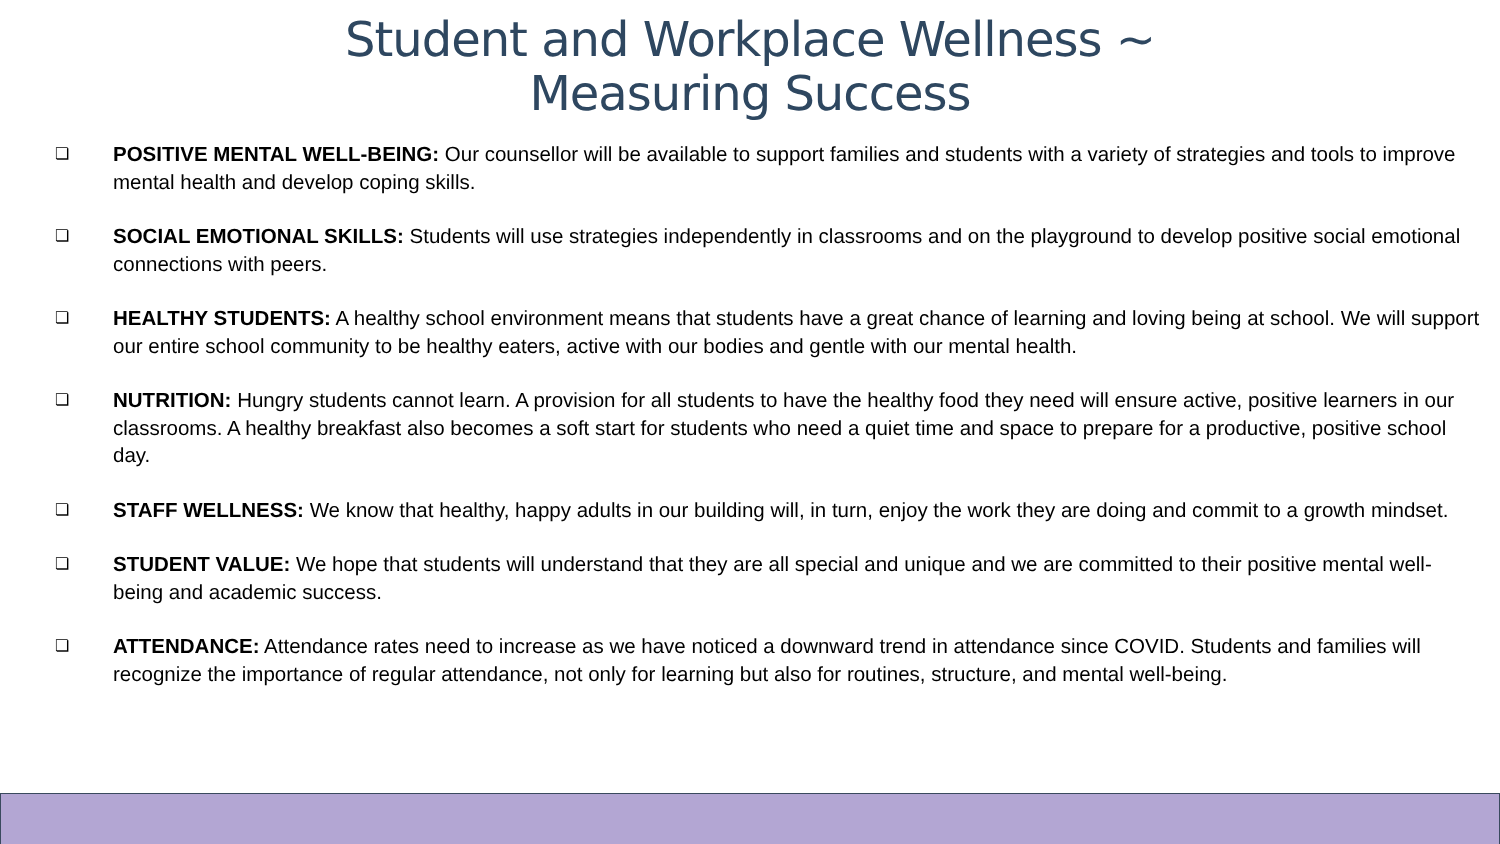Student and Workplace Wellness ~
Measuring Success
❏ POSITIVE MENTAL WELL-BEING: Our counsellor will be available to support families and students with a variety of strategies and tools to improve mental health and develop coping skills.
❏ SOCIAL EMOTIONAL SKILLS: Students will use strategies independently in classrooms and on the playground to develop positive social emotional connections with peers.
❏ HEALTHY STUDENTS: A healthy school environment means that students have a great chance of learning and loving being at school. We will support our entire school community to be healthy eaters, active with our bodies and gentle with our mental health.
❏ NUTRITION: Hungry students cannot learn. A provision for all students to have the healthy food they need will ensure active, positive learners in our classrooms. A healthy breakfast also becomes a soft start for students who need a quiet time and space to prepare for a productive, positive school day.
❏ STAFF WELLNESS: We know that healthy, happy adults in our building will, in turn, enjoy the work they are doing and commit to a growth mindset.
❏ STUDENT VALUE: We hope that students will understand that they are all special and unique and we are committed to their positive mental well-being and academic success.
❏ ATTENDANCE: Attendance rates need to increase as we have noticed a downward trend in attendance since COVID. Students and families will recognize the importance of regular attendance, not only for learning but also for routines, structure, and mental well-being.